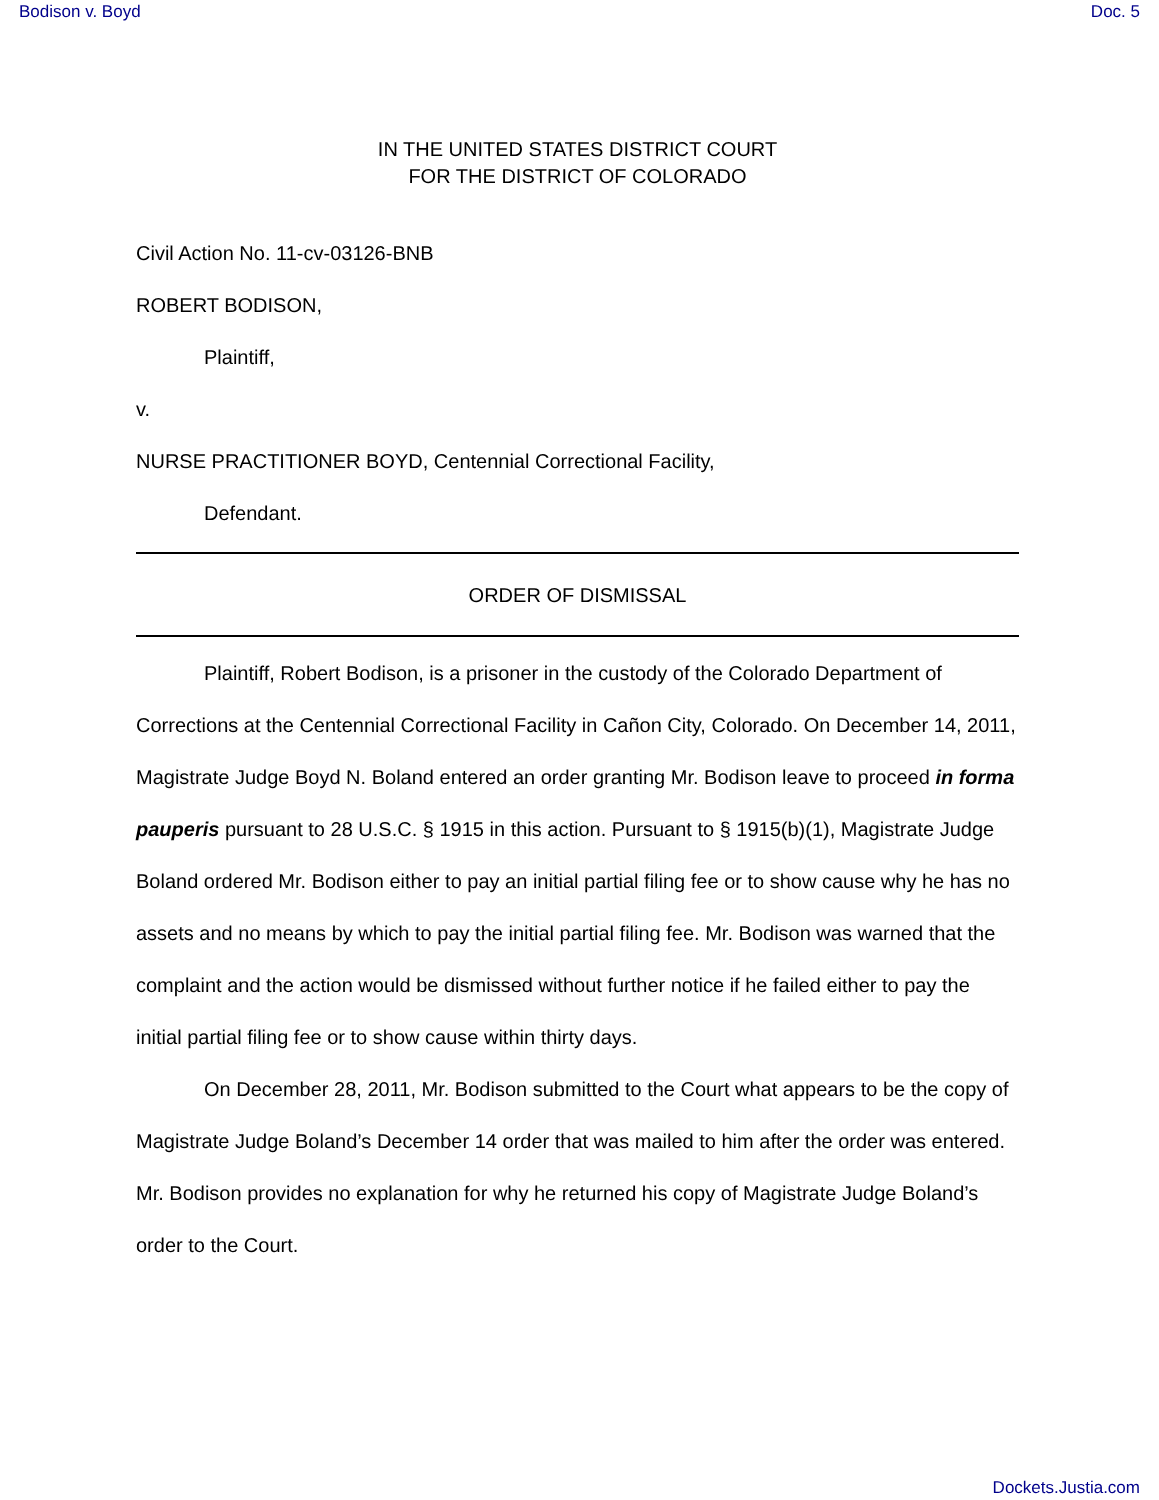Bodison v. Boyd Doc. 5
IN THE UNITED STATES DISTRICT COURT
FOR THE DISTRICT OF COLORADO
Civil Action No. 11-cv-03126-BNB
ROBERT BODISON,
Plaintiff,
v.
NURSE PRACTITIONER BOYD, Centennial Correctional Facility,
Defendant.
ORDER OF DISMISSAL
Plaintiff, Robert Bodison, is a prisoner in the custody of the Colorado Department of Corrections at the Centennial Correctional Facility in Cañon City, Colorado. On December 14, 2011, Magistrate Judge Boyd N. Boland entered an order granting Mr. Bodison leave to proceed in forma pauperis pursuant to 28 U.S.C. § 1915 in this action. Pursuant to § 1915(b)(1), Magistrate Judge Boland ordered Mr. Bodison either to pay an initial partial filing fee or to show cause why he has no assets and no means by which to pay the initial partial filing fee. Mr. Bodison was warned that the complaint and the action would be dismissed without further notice if he failed either to pay the initial partial filing fee or to show cause within thirty days.
On December 28, 2011, Mr. Bodison submitted to the Court what appears to be the copy of Magistrate Judge Boland’s December 14 order that was mailed to him after the order was entered. Mr. Bodison provides no explanation for why he returned his copy of Magistrate Judge Boland’s order to the Court.
Dockets.Justia.com